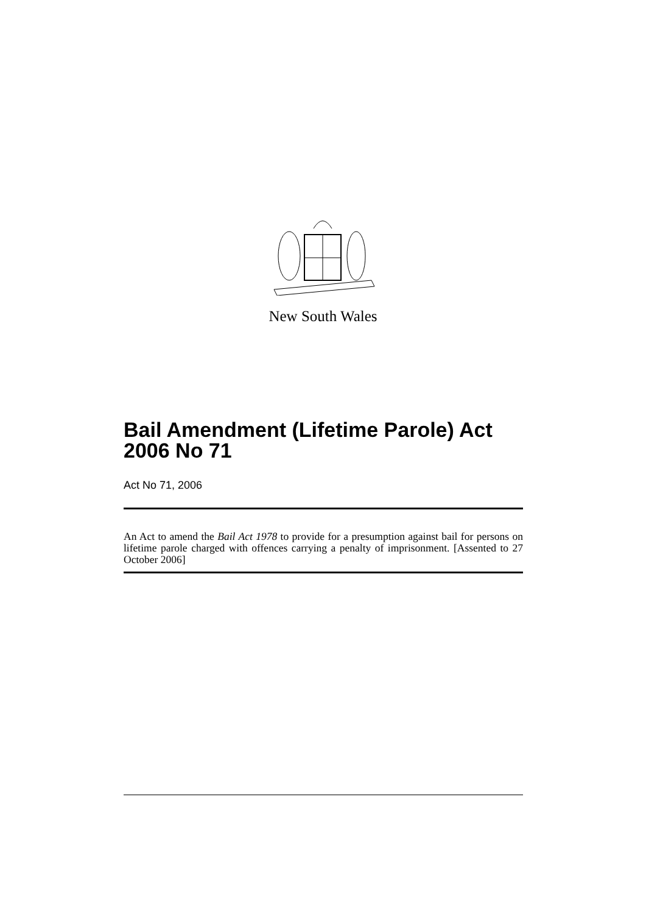New South Wales
Bail Amendment (Lifetime Parole) Act 2006 No 71
Act No 71, 2006
An Act to amend the Bail Act 1978 to provide for a presumption against bail for persons on lifetime parole charged with offences carrying a penalty of imprisonment. [Assented to 27 October 2006]